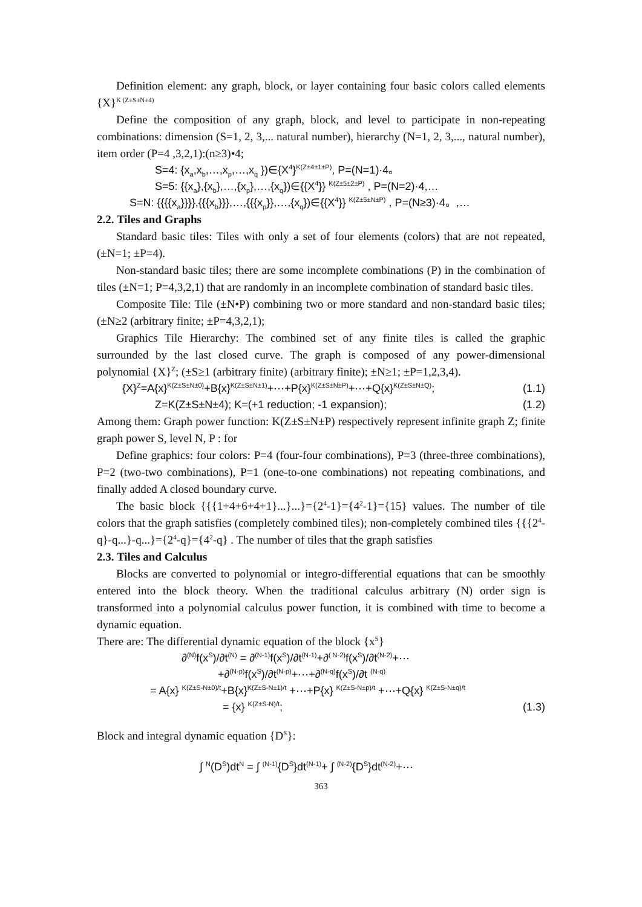Definition element: any graph, block, or layer containing four basic colors called elements {X}<sup>K (Z±S±N±4)</sup>
Define the composition of any graph, block, and level to participate in non-repeating combinations: dimension (S=1, 2, 3,... natural number), hierarchy (N=1, 2, 3,..., natural number), item order (P=4 ,3,2,1):(n≥3)•4;
S=4: {x<sub>a</sub>,x<sub>b</sub>,…,x<sub>p</sub>,…,x<sub>q</sub> })∈{X<sup>4</sup>}<sup>K(Z±4±1±P)</sup>, P=(N=1)·4。
S=5: {{x<sub>a</sub>},{x<sub>b</sub>},…,{x<sub>p</sub>},…,{x<sub>q</sub>})∈{{X<sup>4</sup>}} <sup>K(Z±5±2±P)</sup> , P=(N=2)·4,…
S=N: {{{{x<sub>a</sub>}}}},{{{x<sub>b</sub>}}},…,{{{x<sub>p</sub>}},…,{x<sub>q</sub>})∈{{X<sup>4</sup>}} <sup>K(Z±5±N±P)</sup> , P=(N≥3)·4。,…
2.2. Tiles and Graphs
Standard basic tiles: Tiles with only a set of four elements (colors) that are not repeated, (±N=1; ±P=4).
Non-standard basic tiles; there are some incomplete combinations (P) in the combination of tiles (±N=1; P=4,3,2,1) that are randomly in an incomplete combination of standard basic tiles.
Composite Tile: Tile (±N•P) combining two or more standard and non-standard basic tiles; (±N≥2 (arbitrary finite; ±P=4,3,2,1);
Graphics Tile Hierarchy: The combined set of any finite tiles is called the graphic surrounded by the last closed curve. The graph is composed of any power-dimensional polynomial {X}<sup>Z</sup>; (±S≥1 (arbitrary finite) (arbitrary finite); ±N≥1; ±P=1,2,3,4).
{X}<sup>Z</sup>=A{x}<sup>K(Z±S±N±0)</sup>+B{x}<sup>K(Z±S±N±1)</sup>+⋯+P{x}<sup>K(Z±S±N±P)</sup>+⋯+Q{x}<sup>K(Z±S±N±Q)</sup>; (1.1)
Z=K(Z±S±N±4); K=(+1 reduction; -1 expansion); (1.2)
Among them: Graph power function: K(Z±S±N±P) respectively represent infinite graph Z; finite graph power S, level N, P : for
Define graphics: four colors: P=4 (four-four combinations), P=3 (three-three combinations), P=2 (two-two combinations), P=1 (one-to-one combinations) not repeating combinations, and finally added A closed boundary curve.
The basic block {{{1+4+6+4+1}...}...}={2<sup>4</sup>-1}={4<sup>2</sup>-1}={15} values. The number of tile colors that the graph satisfies (completely combined tiles); non-completely combined tiles {{{2<sup>4</sup>-q}-q...}-q...}={2<sup>4</sup>-q}={4<sup>2</sup>-q} . The number of tiles that the graph satisfies
2.3. Tiles and Calculus
Blocks are converted to polynomial or integro-differential equations that can be smoothly entered into the block theory. When the traditional calculus arbitrary (N) order sign is transformed into a polynomial calculus power function, it is combined with time to become a dynamic equation.
There are: The differential dynamic equation of the block {x<sup>S</sup>}
∂<sup>(N)</sup>f(x<sup>S</sup>)/∂t<sup>(N)</sup> = ∂<sup>(N-1)</sup>f(x<sup>S</sup>)/∂t<sup>(N-1)</sup>+∂<sup>( N-2)</sup>f(x<sup>S</sup>)/∂t<sup>(N-2)</sup>+⋯
+∂<sup>(N-p)</sup>f(x<sup>S</sup>)/∂t<sup>(N-p)</sup>+⋯+∂<sup>(N-q)</sup>f(x<sup>S</sup>)/∂t <sup>(N-q)</sup>
= A{x} <sup>K(Z±S-N±0)/t</sup>+B{x}<sup>K(Z±S-N±1)/t</sup> +⋯+P{x} <sup>K(Z±S-N±p)/t</sup> +⋯+Q{x} <sup>K(Z±S-N±q)/t</sup>
= {x} <sup>K(Z±S-N)/t</sup>; (1.3)
Block and integral dynamic equation {D<sup>S</sup>}:
∫ <sup>N</sup>(D<sup>S</sup>)dt<sup>N</sup> = ∫ <sup>(N-1)</sup>{D<sup>S</sup>}dt<sup>(N-1)</sup>+ ∫ <sup>(N-2)</sup>{D<sup>S</sup>}dt<sup>(N-2)</sup>+⋯
363